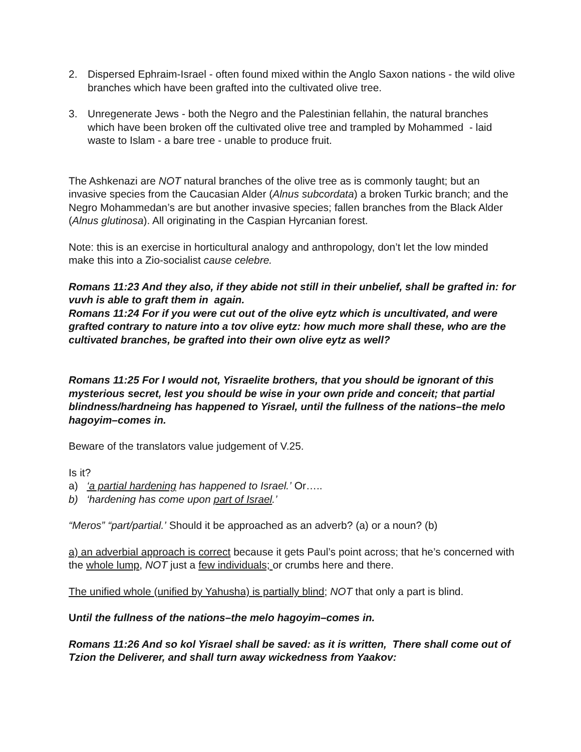2. Dispersed Ephraim-Israel - often found mixed within the Anglo Saxon nations - the wild olive branches which have been grafted into the cultivated olive tree.
3. Unregenerate Jews - both the Negro and the Palestinian fellahin, the natural branches which have been broken off the cultivated olive tree and trampled by Mohammed - laid waste to Islam - a bare tree - unable to produce fruit.
The Ashkenazi are NOT natural branches of the olive tree as is commonly taught; but an invasive species from the Caucasian Alder (Alnus subcordata) a broken Turkic branch; and the Negro Mohammedan’s are but another invasive species; fallen branches from the Black Alder (Alnus glutinosa). All originating in the Caspian Hyrcanian forest.
Note: this is an exercise in horticultural analogy and anthropology, don’t let the low minded make this into a Zio-socialist cause celebre.
Romans 11:23 And they also, if they abide not still in their unbelief, shall be grafted in: for vuvh is able to graft them in again.
Romans 11:24 For if you were cut out of the olive eytz which is uncultivated, and were grafted contrary to nature into a tov olive eytz: how much more shall these, who are the cultivated branches, be grafted into their own olive eytz as well?
Romans 11:25 For I would not, Yisraelite brothers, that you should be ignorant of this mysterious secret, lest you should be wise in your own pride and conceit; that partial blindness/hardneing has happened to Yisrael, until the fullness of the nations–the melo hagoyim–comes in.
Beware of the translators value judgement of V.25.
Is it?
a) ‘a partial hardening has happened to Israel.’ Or…..
b) ‘hardening has come upon part of Israel.’
“Meros” “part/partial.’ Should it be approached as an adverb? (a) or a noun? (b)
a) an adverbial approach is correct because it gets Paul’s point across; that he’s concerned with the whole lump, NOT just a few individuals; or crumbs here and there.
The unified whole (unified by Yahusha) is partially blind; NOT that only a part is blind.
Until the fullness of the nations–the melo hagoyim–comes in.
Romans 11:26 And so kol Yisrael shall be saved: as it is written, There shall come out of Tzion the Deliverer, and shall turn away wickedness from Yaakov: